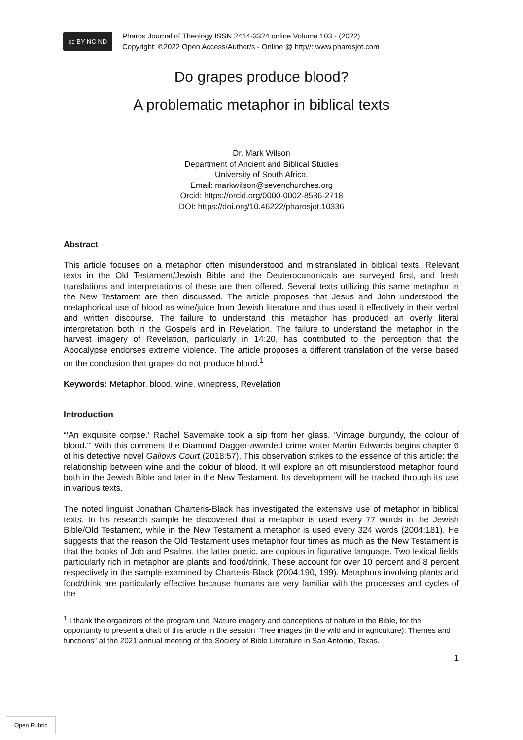cc BY NC ND
Pharos Journal of Theology ISSN 2414-3324 online Volume 103 - (2022)
Copyright: ©2022 Open Access/Author/s - Online @ http//: www.pharosjot.com
Do grapes produce blood?
A problematic metaphor in biblical texts
Dr. Mark Wilson
Department of Ancient and Biblical Studies
University of South Africa.
Email: markwilson@sevenchurches.org
Orcid: https://orcid.org/0000-0002-8536-2718
DOI: https://doi.org/10.46222/pharosjot.10336
Abstract
This article focuses on a metaphor often misunderstood and mistranslated in biblical texts. Relevant texts in the Old Testament/Jewish Bible and the Deuterocanonicals are surveyed first, and fresh translations and interpretations of these are then offered. Several texts utilizing this same metaphor in the New Testament are then discussed. The article proposes that Jesus and John understood the metaphorical use of blood as wine/juice from Jewish literature and thus used it effectively in their verbal and written discourse. The failure to understand this metaphor has produced an overly literal interpretation both in the Gospels and in Revelation. The failure to understand the metaphor in the harvest imagery of Revelation, particularly in 14:20, has contributed to the perception that the Apocalypse endorses extreme violence. The article proposes a different translation of the verse based on the conclusion that grapes do not produce blood.<sup>1</sup>
Keywords: Metaphor, blood, wine, winepress, Revelation
Introduction
“‘An exquisite corpse.’ Rachel Savernake took a sip from her glass. ‘Vintage burgundy, the colour of blood.’” With this comment the Diamond Dagger-awarded crime writer Martin Edwards begins chapter 6 of his detective novel Gallows Court (2018:57). This observation strikes to the essence of this article: the relationship between wine and the colour of blood. It will explore an oft misunderstood metaphor found both in the Jewish Bible and later in the New Testament. Its development will be tracked through its use in various texts.
The noted linguist Jonathan Charteris-Black has investigated the extensive use of metaphor in biblical texts. In his research sample he discovered that a metaphor is used every 77 words in the Jewish Bible/Old Testament, while in the New Testament a metaphor is used every 324 words (2004:181). He suggests that the reason the Old Testament uses metaphor four times as much as the New Testament is that the books of Job and Psalms, the latter poetic, are copious in figurative language. Two lexical fields particularly rich in metaphor are plants and food/drink. These account for over 10 percent and 8 percent respectively in the sample examined by Charteris-Black (2004:190, 199). Metaphors involving plants and food/drink are particularly effective because humans are very familiar with the processes and cycles of the
<sup>1</sup> I thank the organizers of the program unit, Nature imagery and conceptions of nature in the Bible, for the opportunity to present a draft of this article in the session “Tree images (in the wild and in agriculture): Themes and functions” at the 2021 annual meeting of the Society of Bible Literature in San Antonio, Texas.
1
Open Rubric